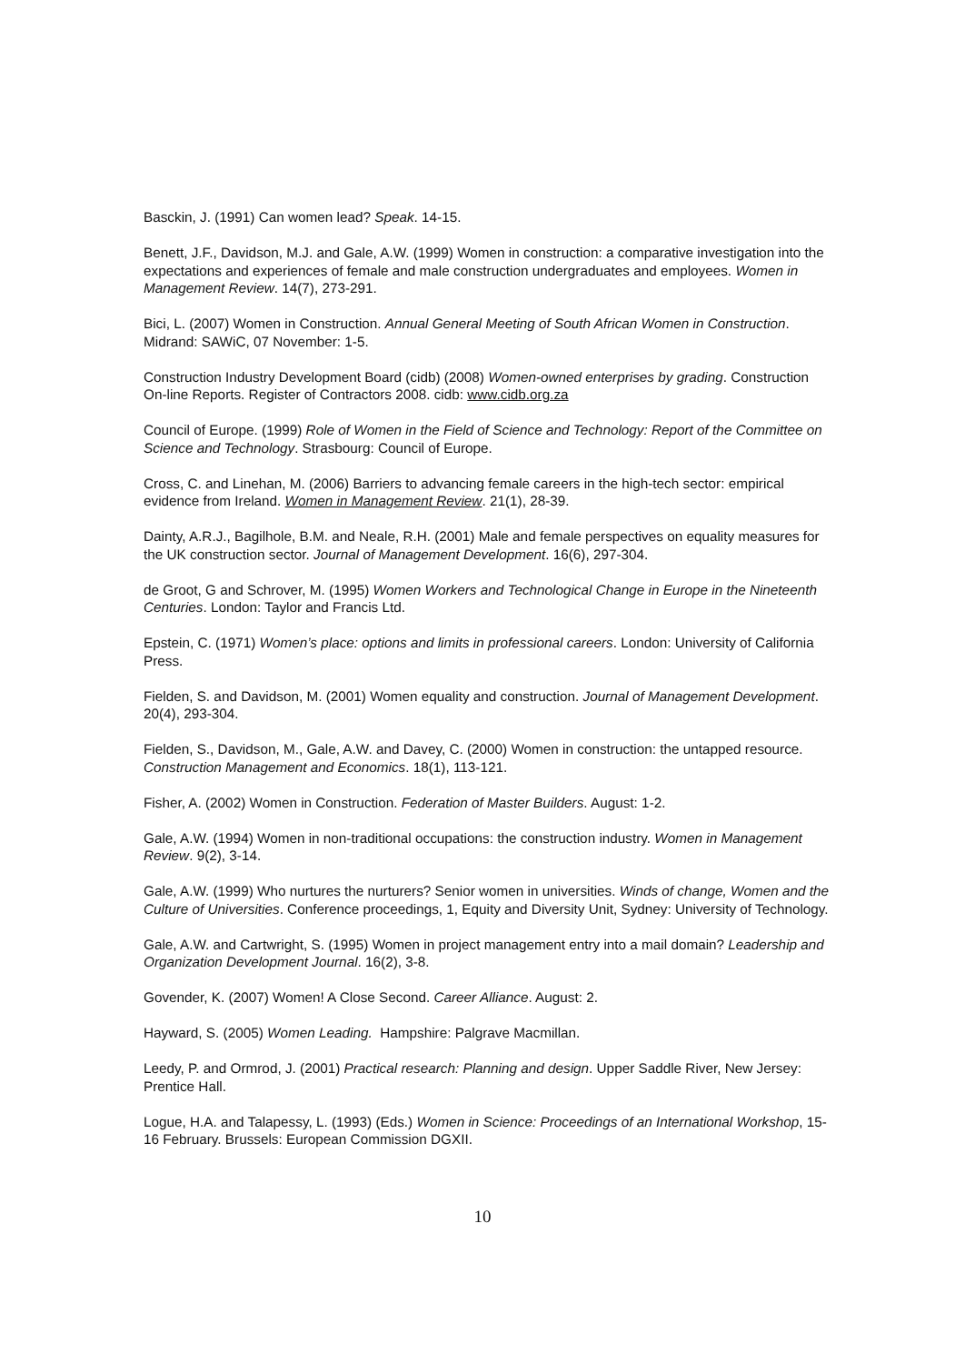Basckin, J. (1991) Can women lead? Speak. 14-15.
Benett, J.F., Davidson, M.J. and Gale, A.W. (1999) Women in construction: a comparative investigation into the expectations and experiences of female and male construction undergraduates and employees. Women in Management Review. 14(7), 273-291.
Bici, L. (2007) Women in Construction. Annual General Meeting of South African Women in Construction. Midrand: SAWiC, 07 November: 1-5.
Construction Industry Development Board (cidb) (2008) Women-owned enterprises by grading. Construction On-line Reports. Register of Contractors 2008. cidb: www.cidb.org.za
Council of Europe. (1999) Role of Women in the Field of Science and Technology: Report of the Committee on Science and Technology. Strasbourg: Council of Europe.
Cross, C. and Linehan, M. (2006) Barriers to advancing female careers in the high-tech sector: empirical evidence from Ireland. Women in Management Review. 21(1), 28-39.
Dainty, A.R.J., Bagilhole, B.M. and Neale, R.H. (2001) Male and female perspectives on equality measures for the UK construction sector. Journal of Management Development. 16(6), 297-304.
de Groot, G and Schrover, M. (1995) Women Workers and Technological Change in Europe in the Nineteenth Centuries. London: Taylor and Francis Ltd.
Epstein, C. (1971) Women’s place: options and limits in professional careers. London: University of California Press.
Fielden, S. and Davidson, M. (2001) Women equality and construction. Journal of Management Development. 20(4), 293-304.
Fielden, S., Davidson, M., Gale, A.W. and Davey, C. (2000) Women in construction: the untapped resource. Construction Management and Economics. 18(1), 113-121.
Fisher, A. (2002) Women in Construction. Federation of Master Builders. August: 1-2.
Gale, A.W. (1994) Women in non-traditional occupations: the construction industry. Women in Management Review. 9(2), 3-14.
Gale, A.W. (1999) Who nurtures the nurturers? Senior women in universities. Winds of change, Women and the Culture of Universities. Conference proceedings, 1, Equity and Diversity Unit, Sydney: University of Technology.
Gale, A.W. and Cartwright, S. (1995) Women in project management entry into a mail domain? Leadership and Organization Development Journal. 16(2), 3-8.
Govender, K. (2007) Women! A Close Second. Career Alliance. August: 2.
Hayward, S. (2005) Women Leading. Hampshire: Palgrave Macmillan.
Leedy, P. and Ormrod, J. (2001) Practical research: Planning and design. Upper Saddle River, New Jersey: Prentice Hall.
Logue, H.A. and Talapessy, L. (1993) (Eds.) Women in Science: Proceedings of an International Workshop, 15-16 February. Brussels: European Commission DGXII.
10